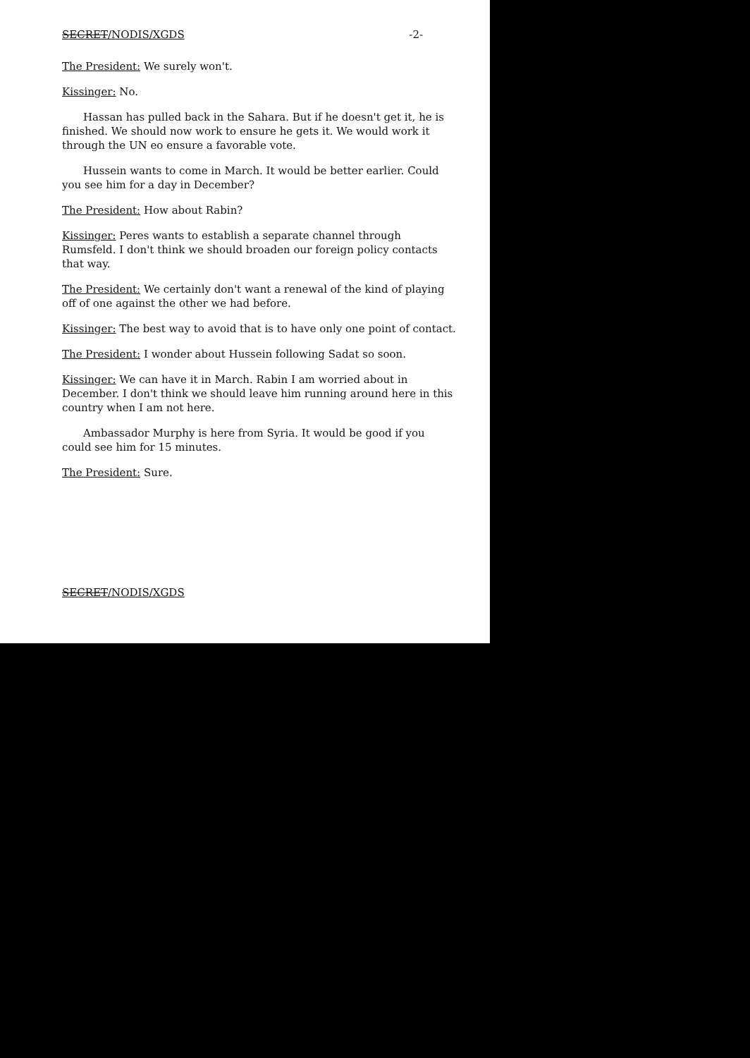SECRET/NODIS/XGDS -2-
The President: We surely won't.
Kissinger: No.
Hassan has pulled back in the Sahara. But if he doesn't get it, he is finished. We should now work to ensure he gets it. We would work it through the UN eo ensure a favorable vote.
Hussein wants to come in March. It would be better earlier. Could you see him for a day in December?
The President: How about Rabin?
Kissinger: Peres wants to establish a separate channel through Rumsfeld. I don't think we should broaden our foreign policy contacts that way.
The President: We certainly don't want a renewal of the kind of playing off of one against the other we had before.
Kissinger: The best way to avoid that is to have only one point of contact.
The President: I wonder about Hussein following Sadat so soon.
Kissinger: We can have it in March. Rabin I am worried about in December. I don't think we should leave him running around here in this country when I am not here.
Ambassador Murphy is here from Syria. It would be good if you could see him for 15 minutes.
The President: Sure.
SECRET/NODIS/XGDS